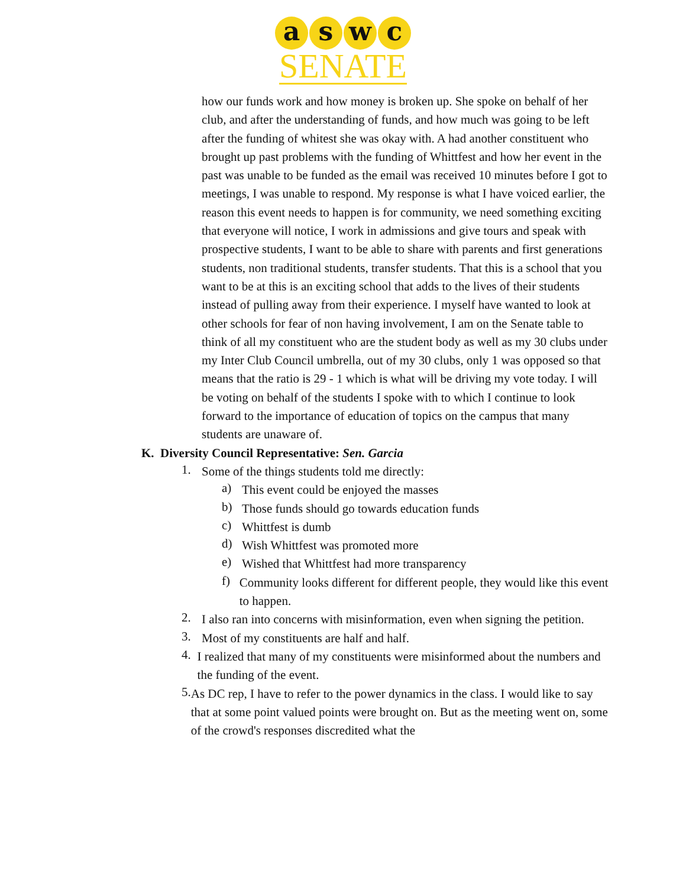a s w c
SENATE
how our funds work and how money is broken up. She spoke on behalf of her club, and after the understanding of funds, and how much was going to be left after the funding of whitest she was okay with. A had another constituent who brought up past problems with the funding of Whittfest and how her event in the past was unable to be funded as the email was received 10 minutes before I got to meetings, I was unable to respond. My response is what I have voiced earlier, the reason this event needs to happen is for community, we need something exciting that everyone will notice, I work in admissions and give tours and speak with prospective students, I want to be able to share with parents and first generations students, non traditional students, transfer students. That this is a school that you want to be at this is an exciting school that adds to the lives of their students instead of pulling away from their experience. I myself have wanted to look at other schools for fear of non having involvement, I am on the Senate table to think of all my constituent who are the student body as well as my 30 clubs under my Inter Club Council umbrella, out of my 30 clubs, only 1 was opposed so that means that the ratio is 29 - 1 which is what will be driving my vote today. I will be voting on behalf of the students I spoke with to which I continue to look forward to the importance of education of topics on the campus that many students are unaware of.
K. Diversity Council Representative: Sen. Garcia
1.
Some of the things students told me directly:
a)
This event could be enjoyed the masses
b)
Those funds should go towards education funds
c)
Whittfest is dumb
d)
Wish Whittfest was promoted more
e)
Wished that Whittfest had more transparency
f)
Community looks different for different people, they would like this event to happen.
2.
I also ran into concerns with misinformation, even when signing the petition.
3.
Most of my constituents are half and half.
4.
I realized that many of my constituents were misinformed about the numbers and the funding of the event.
5.
As DC rep, I have to refer to the power dynamics in the class. I would like to say that at some point valued points were brought on. But as the meeting went on, some of the crowd's responses discredited what the